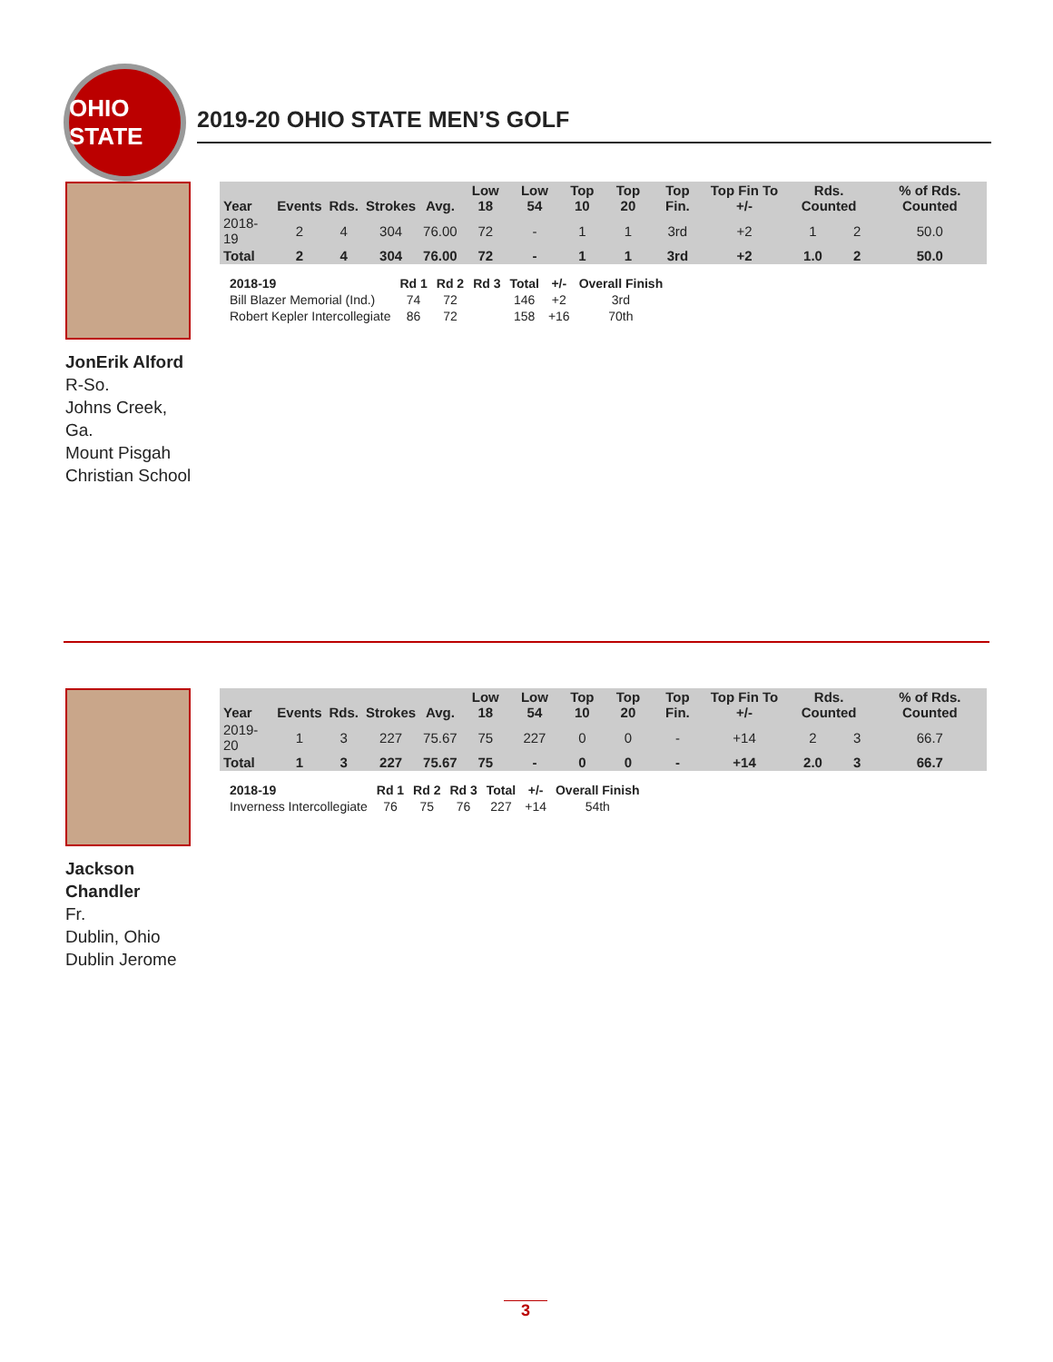OHIO STATE
2019-20 OHIO STATE MEN’S GOLF
JonErik Alford
R-So.
Johns Creek, Ga.
Mount Pisgah Christian School
| Year | Events | Rds. | Strokes | Avg. | Low 18 | Low 54 | Top 10 | Top 20 | Top Fin. | Top Fin To +/- | Rds. Counted | | % of Rds. Counted |
| --- | --- | --- | --- | --- | --- | --- | --- | --- | --- | --- | --- | --- | --- |
| 2018-19 | 2 | 4 | 304 | 76.00 | 72 | - | 1 | 1 | 3rd | +2 | 1 | 2 | 50.0 |
| Total | 2 | 4 | 304 | 76.00 | 72 | - | 1 | 1 | 3rd | +2 | 1.0 | 2 | 50.0 |
| 2018-19 | Rd 1 | Rd 2 | Rd 3 | Total | +/- | Overall Finish |
| --- | --- | --- | --- | --- | --- | --- |
| Bill Blazer Memorial (Ind.) | 74 | 72 | | 146 | +2 | 3rd |
| Robert Kepler Intercollegiate | 86 | 72 | | 158 | +16 | 70th |
Jackson Chandler
Fr.
Dublin, Ohio
Dublin Jerome
| Year | Events | Rds. | Strokes | Avg. | Low 18 | Low 54 | Top 10 | Top 20 | Top Fin. | Top Fin To +/- | Rds. Counted | | % of Rds. Counted |
| --- | --- | --- | --- | --- | --- | --- | --- | --- | --- | --- | --- | --- | --- |
| 2019-20 | 1 | 3 | 227 | 75.67 | 75 | 227 | 0 | 0 | - | +14 | 2 | 3 | 66.7 |
| Total | 1 | 3 | 227 | 75.67 | 75 | - | 0 | 0 | - | +14 | 2.0 | 3 | 66.7 |
| 2018-19 | Rd 1 | Rd 2 | Rd 3 | Total | +/- | Overall Finish |
| --- | --- | --- | --- | --- | --- | --- |
| Inverness Intercollegiate | 76 | 75 | 76 | 227 | +14 | 54th |
3